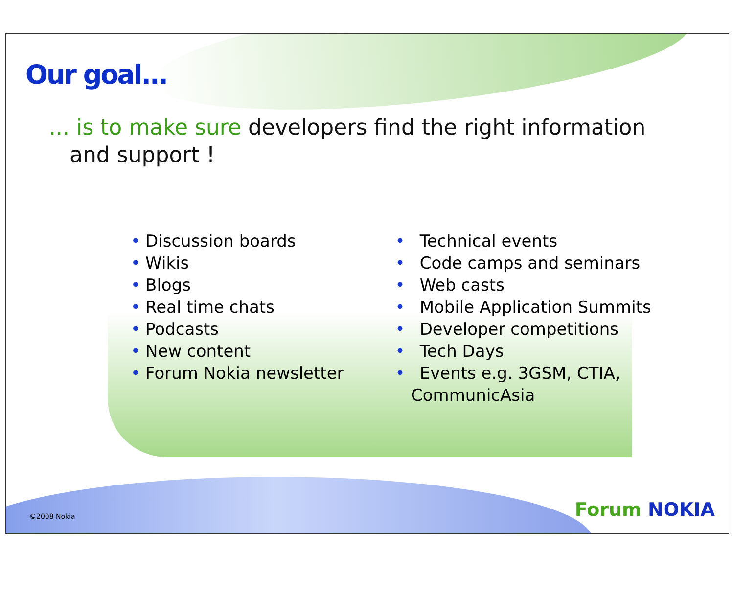Our goal...
... is to make sure developers find the right information
and support !
• Discussion boards
• Wikis
• Blogs
• Real time chats
• Podcasts
• New content
• Forum Nokia newsletter
• Technical events
• Code camps and seminars
• Web casts
• Mobile Application Summits
• Developer competitions
• Tech Days
• Events e.g. 3GSM, CTIA,
CommunicAsia
©2008 Nokia Forum NOKIA